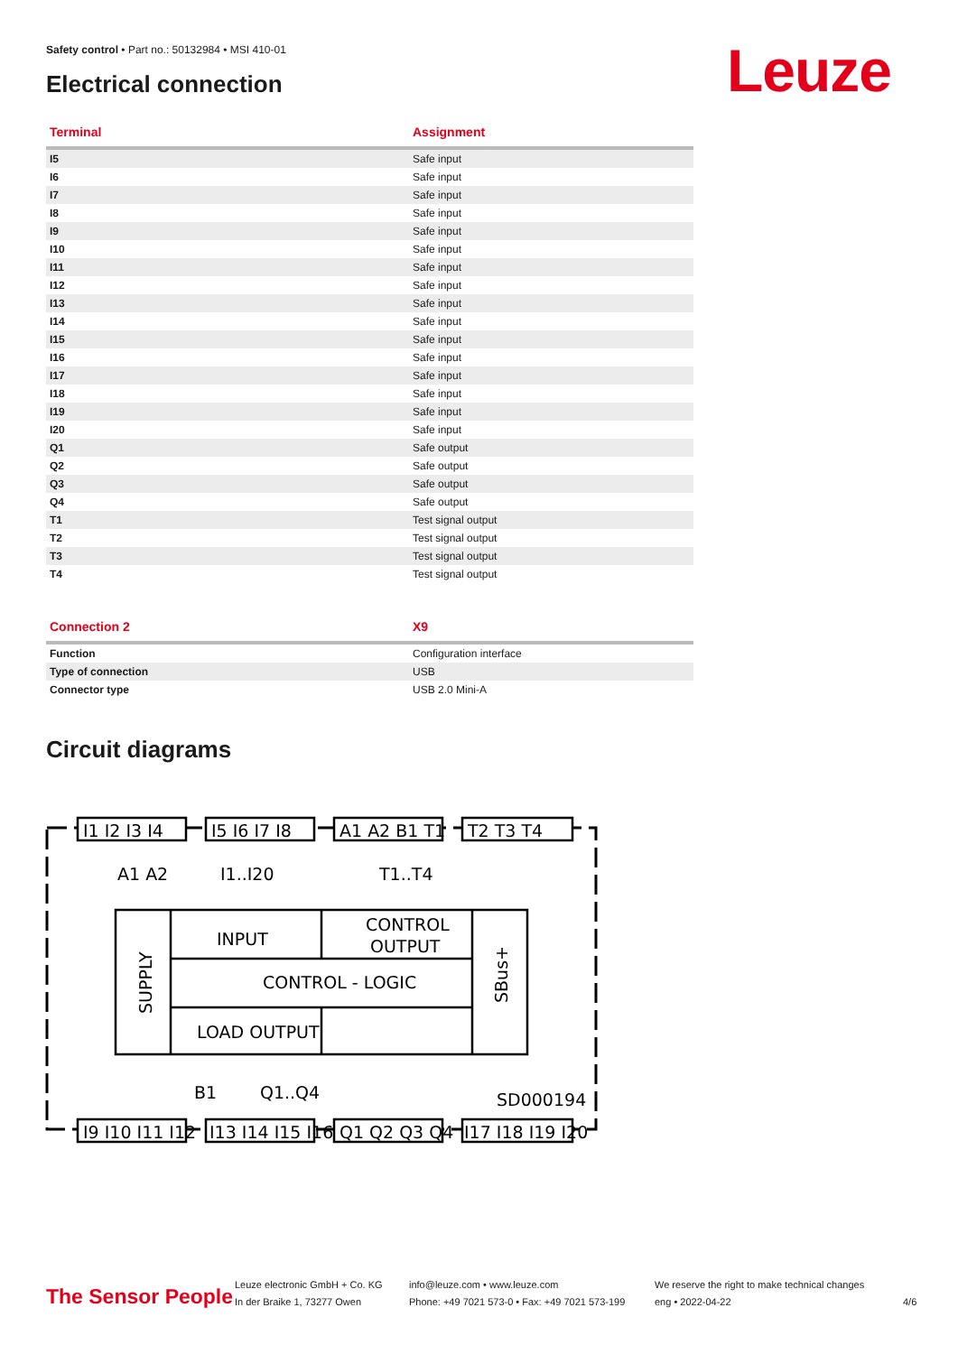Safety control • Part no.: 50132984 • MSI 410-01
Electrical connection Leuze
| Terminal | Assignment |
| --- | --- |
| I5 | Safe input |
| I6 | Safe input |
| I7 | Safe input |
| I8 | Safe input |
| I9 | Safe input |
| I10 | Safe input |
| I11 | Safe input |
| I12 | Safe input |
| I13 | Safe input |
| I14 | Safe input |
| I15 | Safe input |
| I16 | Safe input |
| I17 | Safe input |
| I18 | Safe input |
| I19 | Safe input |
| I20 | Safe input |
| Q1 | Safe output |
| Q2 | Safe output |
| Q3 | Safe output |
| Q4 | Safe output |
| T1 | Test signal output |
| T2 | Test signal output |
| T3 | Test signal output |
| T4 | Test signal output |
| Connection 2 | X9 |
| --- | --- |
| Function | Configuration interface |
| Type of connection | USB |
| Connector type | USB 2.0 Mini-A |
Circuit diagrams
I1 I2 I3 I4
I5 I6 I7 I8
A1 A2 B1 T1
T2 T3 T4
I9 I10 I11 I12
I13 I14 I15 I16
Q1 Q2 Q3 Q4
I17 I18 I19 I20
A1 A2
I1..I20
T1..T4
INPUT
CONTROL
OUTPUT
CONTROL - LOGIC
LOAD OUTPUT
B1
Q1..Q4
SD000194
SUPPLY
SBus+
The Sensor People
Leuze electronic GmbH + Co. KG
In der Braike 1, 73277 Owen
info@leuze.com • www.leuze.com
Phone: +49 7021 573-0 • Fax: +49 7021 573-199
We reserve the right to make technical changes
eng • 2022-04-22
4/6